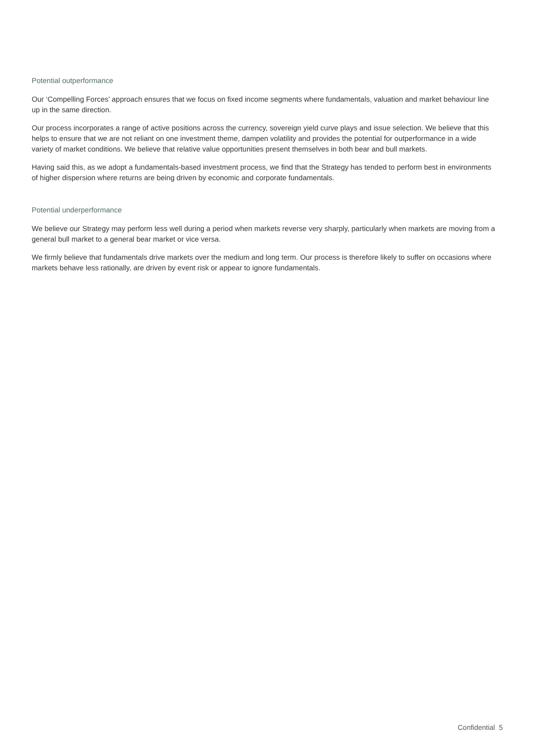Potential outperformance
Our ‘Compelling Forces’ approach ensures that we focus on fixed income segments where fundamentals, valuation and market behaviour line up in the same direction.
Our process incorporates a range of active positions across the currency, sovereign yield curve plays and issue selection. We believe that this helps to ensure that we are not reliant on one investment theme, dampen volatility and provides the potential for outperformance in a wide variety of market conditions. We believe that relative value opportunities present themselves in both bear and bull markets.
Having said this, as we adopt a fundamentals-based investment process, we find that the Strategy has tended to perform best in environments of higher dispersion where returns are being driven by economic and corporate fundamentals.
Potential underperformance
We believe our Strategy may perform less well during a period when markets reverse very sharply, particularly when markets are moving from a general bull market to a general bear market or vice versa.
We firmly believe that fundamentals drive markets over the medium and long term. Our process is therefore likely to suffer on occasions where markets behave less rationally, are driven by event risk or appear to ignore fundamentals.
Confidential 5